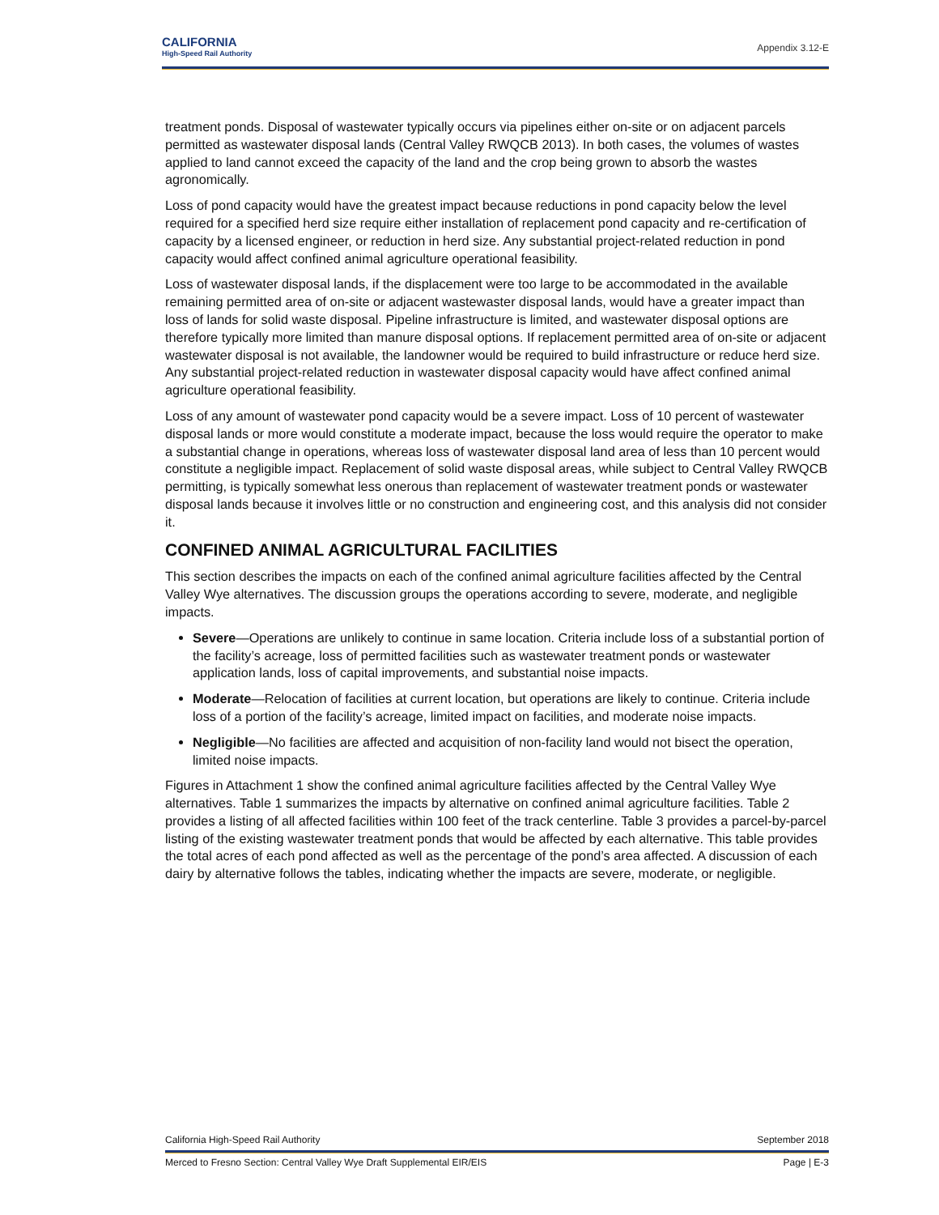CALIFORNIA
High-Speed Rail Authority
Appendix 3.12-E
treatment ponds. Disposal of wastewater typically occurs via pipelines either on-site or on adjacent parcels permitted as wastewater disposal lands (Central Valley RWQCB 2013). In both cases, the volumes of wastes applied to land cannot exceed the capacity of the land and the crop being grown to absorb the wastes agronomically.
Loss of pond capacity would have the greatest impact because reductions in pond capacity below the level required for a specified herd size require either installation of replacement pond capacity and re-certification of capacity by a licensed engineer, or reduction in herd size. Any substantial project-related reduction in pond capacity would affect confined animal agriculture operational feasibility.
Loss of wastewater disposal lands, if the displacement were too large to be accommodated in the available remaining permitted area of on-site or adjacent wastewaster disposal lands, would have a greater impact than loss of lands for solid waste disposal. Pipeline infrastructure is limited, and wastewater disposal options are therefore typically more limited than manure disposal options. If replacement permitted area of on-site or adjacent wastewater disposal is not available, the landowner would be required to build infrastructure or reduce herd size. Any substantial project-related reduction in wastewater disposal capacity would have affect confined animal agriculture operational feasibility.
Loss of any amount of wastewater pond capacity would be a severe impact. Loss of 10 percent of wastewater disposal lands or more would constitute a moderate impact, because the loss would require the operator to make a substantial change in operations, whereas loss of wastewater disposal land area of less than 10 percent would constitute a negligible impact. Replacement of solid waste disposal areas, while subject to Central Valley RWQCB permitting, is typically somewhat less onerous than replacement of wastewater treatment ponds or wastewater disposal lands because it involves little or no construction and engineering cost, and this analysis did not consider it.
CONFINED ANIMAL AGRICULTURAL FACILITIES
This section describes the impacts on each of the confined animal agriculture facilities affected by the Central Valley Wye alternatives. The discussion groups the operations according to severe, moderate, and negligible impacts.
Severe—Operations are unlikely to continue in same location. Criteria include loss of a substantial portion of the facility’s acreage, loss of permitted facilities such as wastewater treatment ponds or wastewater application lands, loss of capital improvements, and substantial noise impacts.
Moderate—Relocation of facilities at current location, but operations are likely to continue. Criteria include loss of a portion of the facility’s acreage, limited impact on facilities, and moderate noise impacts.
Negligible—No facilities are affected and acquisition of non-facility land would not bisect the operation, limited noise impacts.
Figures in Attachment 1 show the confined animal agriculture facilities affected by the Central Valley Wye alternatives. Table 1 summarizes the impacts by alternative on confined animal agriculture facilities. Table 2 provides a listing of all affected facilities within 100 feet of the track centerline. Table 3 provides a parcel-by-parcel listing of the existing wastewater treatment ponds that would be affected by each alternative. This table provides the total acres of each pond affected as well as the percentage of the pond’s area affected. A discussion of each dairy by alternative follows the tables, indicating whether the impacts are severe, moderate, or negligible.
California High-Speed Rail Authority September 2018
Merced to Fresno Section: Central Valley Wye Draft Supplemental EIR/EIS Page | E-3